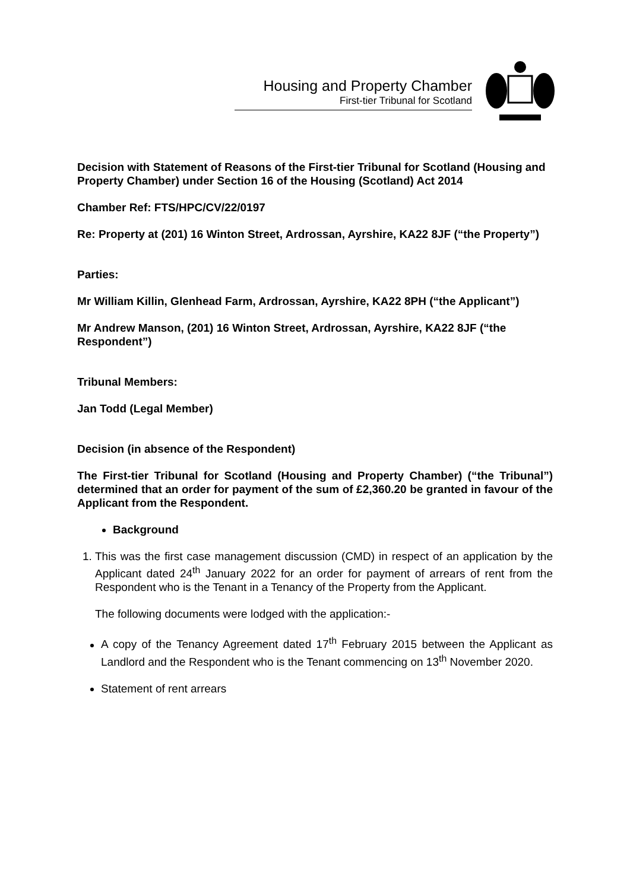Housing and Property Chamber
First-tier Tribunal for Scotland
Decision with Statement of Reasons of the First-tier Tribunal for Scotland (Housing and Property Chamber) under Section 16 of the Housing (Scotland) Act 2014
Chamber Ref: FTS/HPC/CV/22/0197
Re: Property at (201) 16 Winton Street, Ardrossan, Ayrshire, KA22 8JF (“the Property”)
Parties:
Mr William Killin, Glenhead Farm, Ardrossan, Ayrshire, KA22 8PH (“the Applicant”)
Mr Andrew Manson, (201) 16 Winton Street, Ardrossan, Ayrshire, KA22 8JF (“the Respondent”)
Tribunal Members:
Jan Todd (Legal Member)
Decision (in absence of the Respondent)
The First-tier Tribunal for Scotland (Housing and Property Chamber) (“the Tribunal”) determined that an order for payment of the sum of £2,360.20 be granted in favour of the Applicant from the Respondent.
Background
1. This was the first case management discussion (CMD) in respect of an application by the Applicant dated 24<sup>th</sup> January 2022 for an order for payment of arrears of rent from the Respondent who is the Tenant in a Tenancy of the Property from the Applicant.
The following documents were lodged with the application:-
A copy of the Tenancy Agreement dated 17<sup>th</sup> February 2015 between the Applicant as Landlord and the Respondent who is the Tenant commencing on 13<sup>th</sup> November 2020.
Statement of rent arrears